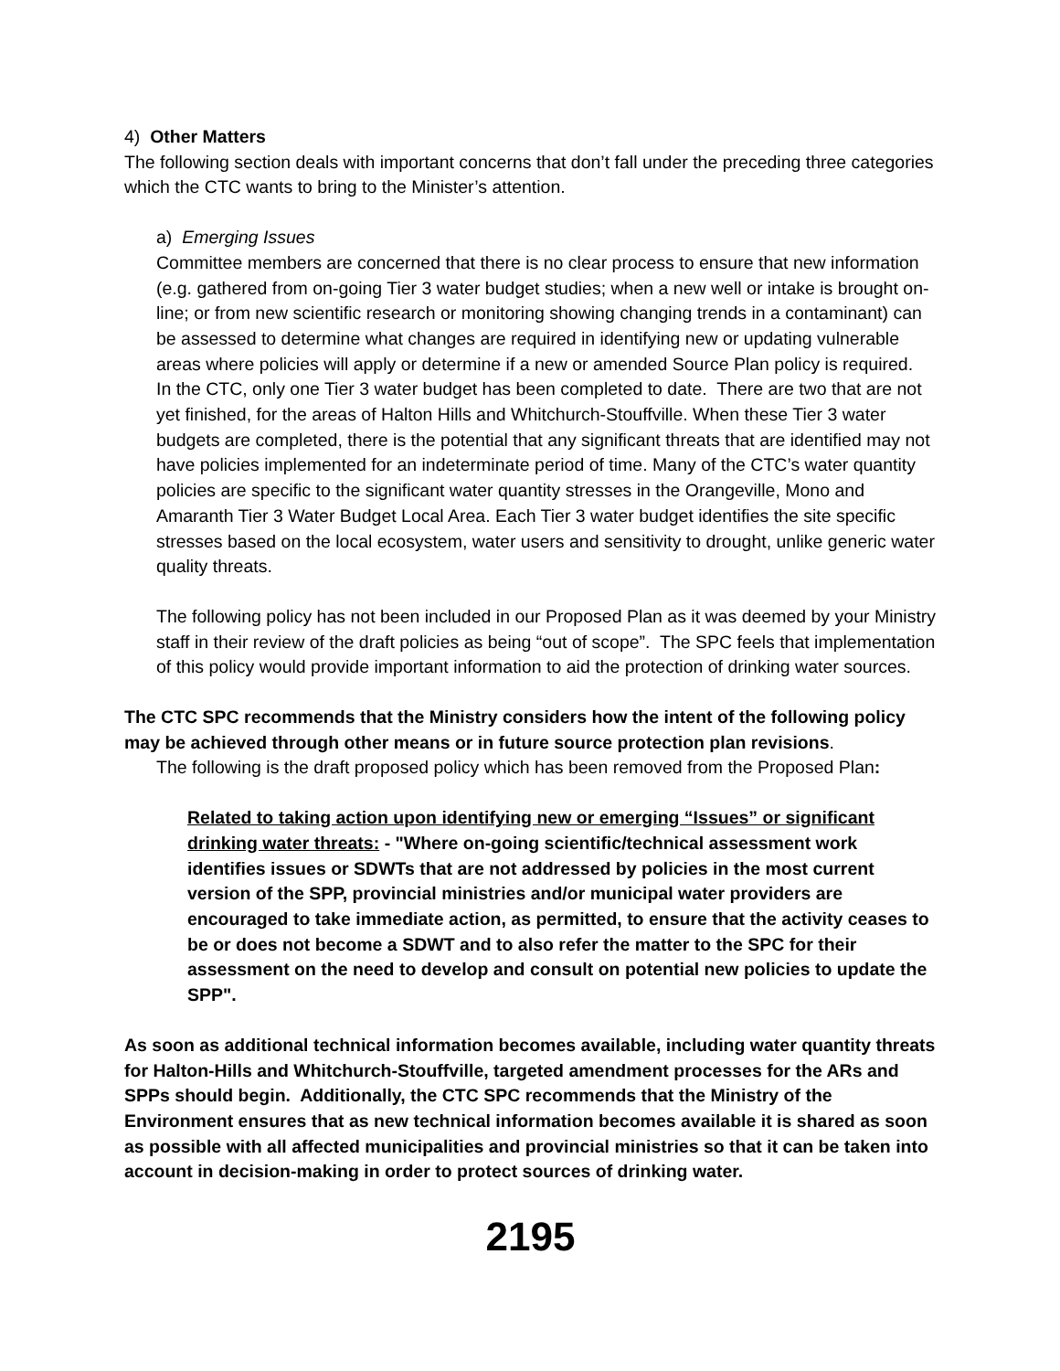4) Other Matters
The following section deals with important concerns that don’t fall under the preceding three categories which the CTC wants to bring to the Minister’s attention.
a) Emerging Issues
Committee members are concerned that there is no clear process to ensure that new information (e.g. gathered from on-going Tier 3 water budget studies; when a new well or intake is brought on-line; or from new scientific research or monitoring showing changing trends in a contaminant) can be assessed to determine what changes are required in identifying new or updating vulnerable areas where policies will apply or determine if a new or amended Source Plan policy is required. In the CTC, only one Tier 3 water budget has been completed to date. There are two that are not yet finished, for the areas of Halton Hills and Whitchurch-Stouffville. When these Tier 3 water budgets are completed, there is the potential that any significant threats that are identified may not have policies implemented for an indeterminate period of time. Many of the CTC’s water quantity policies are specific to the significant water quantity stresses in the Orangeville, Mono and Amaranth Tier 3 Water Budget Local Area. Each Tier 3 water budget identifies the site specific stresses based on the local ecosystem, water users and sensitivity to drought, unlike generic water quality threats.
The following policy has not been included in our Proposed Plan as it was deemed by your Ministry staff in their review of the draft policies as being “out of scope”. The SPC feels that implementation of this policy would provide important information to aid the protection of drinking water sources.
The CTC SPC recommends that the Ministry considers how the intent of the following policy may be achieved through other means or in future source protection plan revisions.
The following is the draft proposed policy which has been removed from the Proposed Plan:
Related to taking action upon identifying new or emerging “Issues” or significant drinking water threats: - "Where on-going scientific/technical assessment work identifies issues or SDWTs that are not addressed by policies in the most current version of the SPP, provincial ministries and/or municipal water providers are encouraged to take immediate action, as permitted, to ensure that the activity ceases to be or does not become a SDWT and to also refer the matter to the SPC for their assessment on the need to develop and consult on potential new policies to update the SPP".
As soon as additional technical information becomes available, including water quantity threats for Halton-Hills and Whitchurch-Stouffville, targeted amendment processes for the ARs and SPPs should begin. Additionally, the CTC SPC recommends that the Ministry of the Environment ensures that as new technical information becomes available it is shared as soon as possible with all affected municipalities and provincial ministries so that it can be taken into account in decision-making in order to protect sources of drinking water.
2195